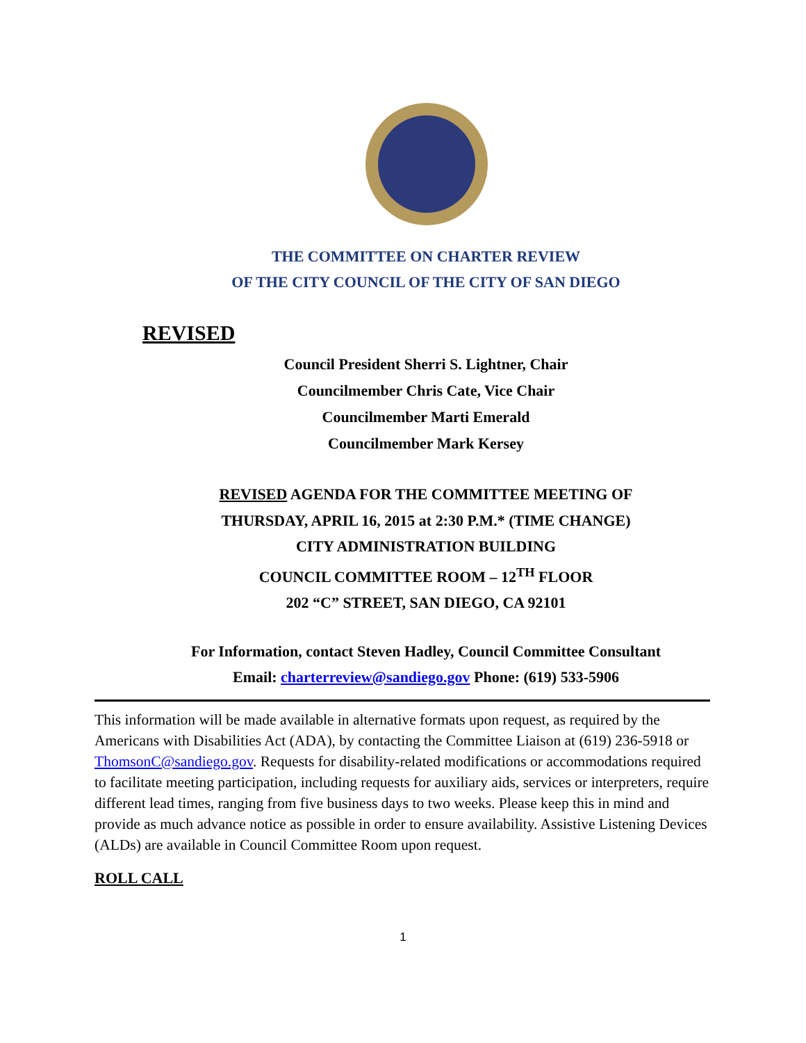THE COMMITTEE ON CHARTER REVIEW
OF THE CITY COUNCIL OF THE CITY OF SAN DIEGO
REVISED
Council President Sherri S. Lightner, Chair
Councilmember Chris Cate, Vice Chair
Councilmember Marti Emerald
Councilmember Mark Kersey
REVISED AGENDA FOR THE COMMITTEE MEETING OF
THURSDAY, APRIL 16, 2015 at 2:30 P.M.* (TIME CHANGE)
CITY ADMINISTRATION BUILDING
COUNCIL COMMITTEE ROOM – 12<sup>TH</sup> FLOOR
202 “C” STREET, SAN DIEGO, CA 92101
For Information, contact Steven Hadley, Council Committee Consultant
Email: charterreview@sandiego.gov Phone: (619) 533-5906
This information will be made available in alternative formats upon request, as required by the Americans with Disabilities Act (ADA), by contacting the Committee Liaison at (619) 236-5918 or ThomsonC@sandiego.gov. Requests for disability-related modifications or accommodations required to facilitate meeting participation, including requests for auxiliary aids, services or interpreters, require different lead times, ranging from five business days to two weeks. Please keep this in mind and provide as much advance notice as possible in order to ensure availability. Assistive Listening Devices (ALDs) are available in Council Committee Room upon request.
ROLL CALL
1